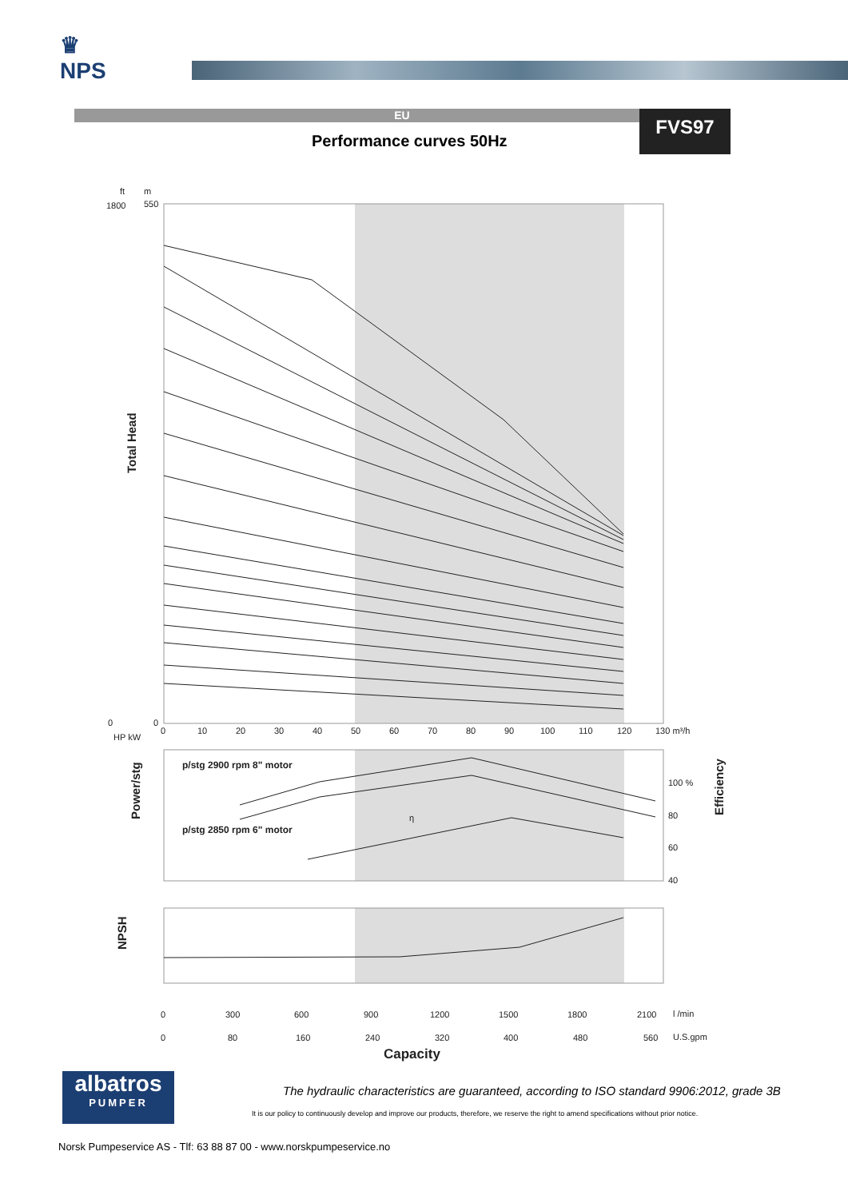♛
NPS
EU
Performance curves 50Hz
FVS97
Total Head
ft
m
1800
550
0
0
0
10
20
30
40
50
60
70
80
90
100
110
120
130 m³/h
HP kW
p/stg 2900 rpm 8" motor
p/stg 2850 rpm 6" motor
η
100 %
80
60
40
Efficiency
Power/stg
NPSH
0
300
600
900
1200
1500
1800
2100
l /min
0
80
160
240
320
400
480
560
U.S.gpm
Capacity
albatros
PUMPER
The hydraulic characteristics are guaranteed, according to ISO standard 9906:2012, grade 3B
It is our policy to continuously develop and improve our products, therefore, we reserve the right to amend specifications without prior notice.
Norsk Pumpeservice AS - Tlf: 63 88 87 00 - www.norskpumpeservice.no